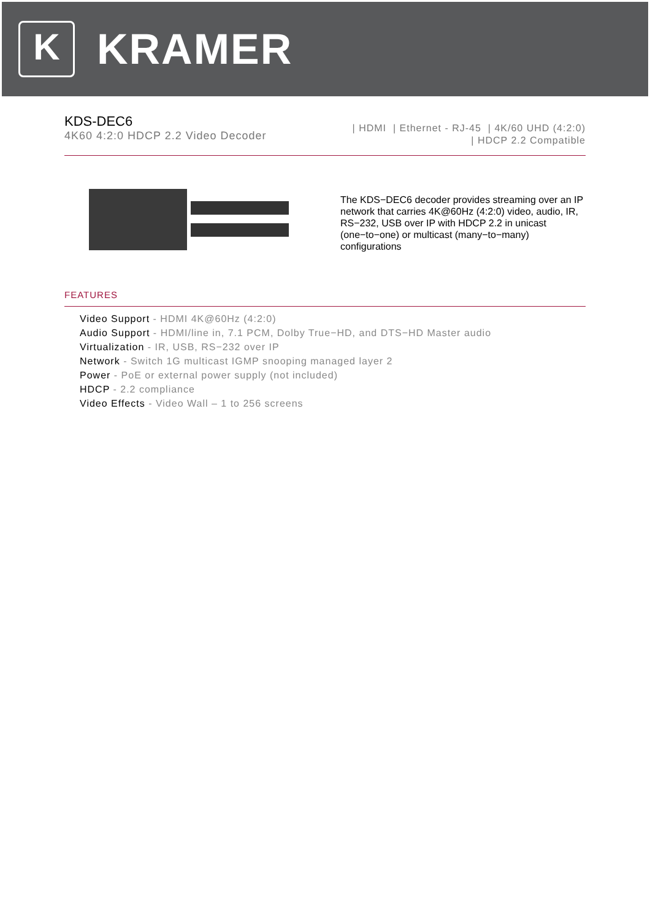K
KRAMER
KDS-DEC6
4K60 4:2:0 HDCP 2.2 Video Decoder
| HDMI | Ethernet - RJ-45 | 4K/60 UHD (4:2:0)
| HDCP 2.2 Compatible
The KDS−DEC6 decoder provides streaming over an IP network that carries 4K@60Hz (4:2:0) video, audio, IR, RS−232, USB over IP with HDCP 2.2 in unicast (one−to−one) or multicast (many−to−many) configurations
FEATURES
Video Support - HDMI 4K@60Hz (4:2:0)
Audio Support - HDMI/line in, 7.1 PCM, Dolby True−HD, and DTS−HD Master audio
Virtualization - IR, USB, RS−232 over IP
Network - Switch 1G multicast IGMP snooping managed layer 2
Power - PoE or external power supply (not included)
HDCP - 2.2 compliance
Video Effects - Video Wall – 1 to 256 screens